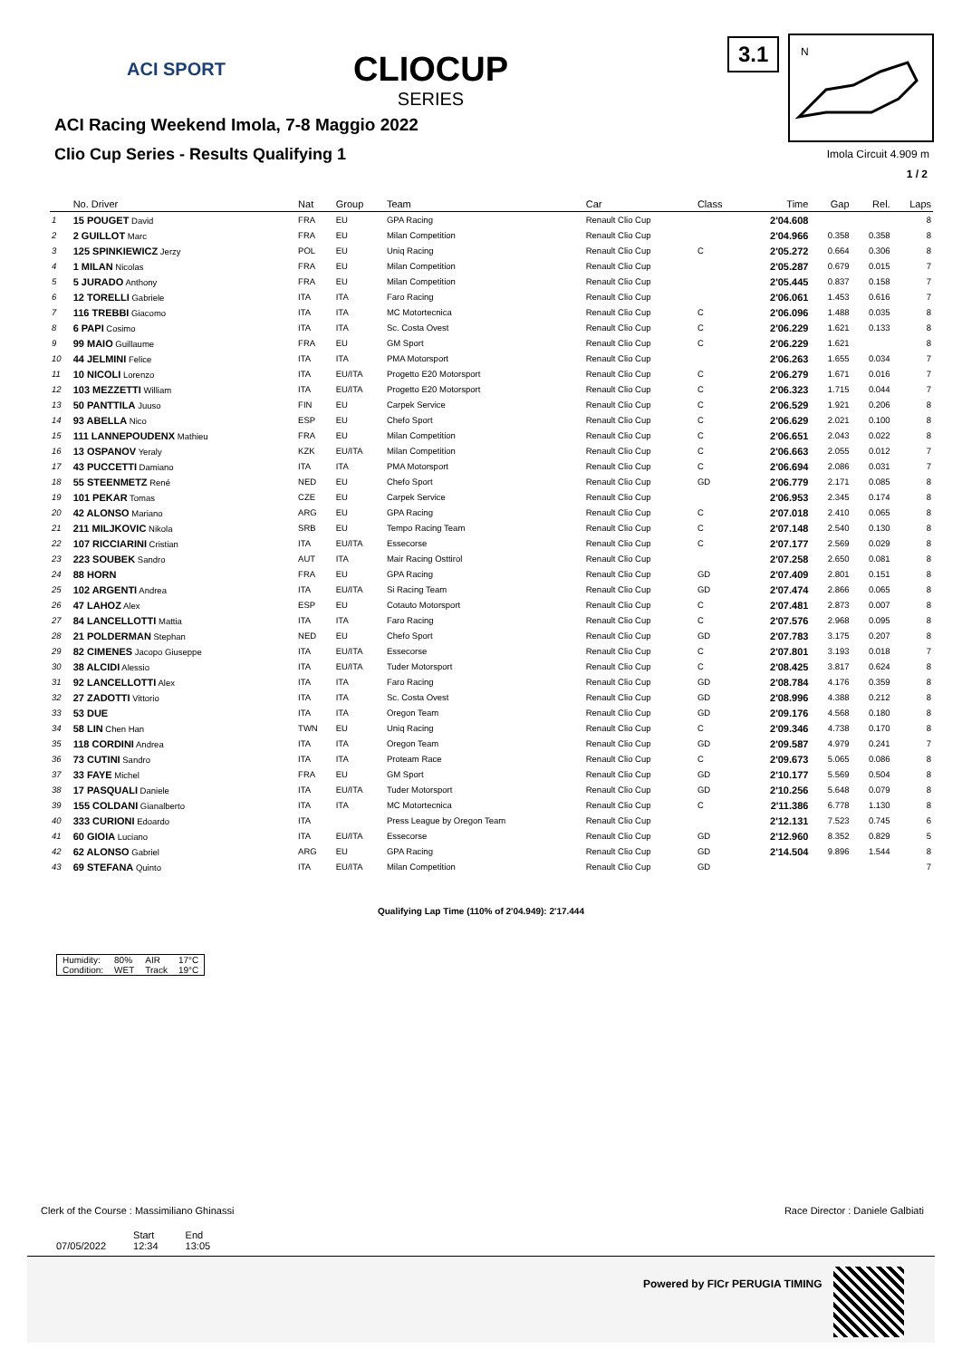ACI SPORT CLIOCUP
SERIES
ACI Racing Weekend Imola, 7-8 Maggio 2022
Clio Cup Series - Results Qualifying 1
3.1
N
Imola Circuit 4.909 m
1 / 2
| | No. Driver | Nat | Group | Team | Car | Class | Time | Gap | Rel. | Laps |
| --- | --- | --- | --- | --- | --- | --- | --- | --- | --- | --- |
| 1 | 15 POUGET David | FRA | EU | GPA Racing | Renault Clio Cup | | 2'04.608 | | | 8 |
| 2 | 2 GUILLOT Marc | FRA | EU | Milan Competition | Renault Clio Cup | | 2'04.966 | 0.358 | 0.358 | 8 |
| 3 | 125 SPINKIEWICZ Jerzy | POL | EU | Uniq Racing | Renault Clio Cup | C | 2'05.272 | 0.664 | 0.306 | 8 |
| 4 | 1 MILAN Nicolas | FRA | EU | Milan Competition | Renault Clio Cup | | 2'05.287 | 0.679 | 0.015 | 7 |
| 5 | 5 JURADO Anthony | FRA | EU | Milan Competition | Renault Clio Cup | | 2'05.445 | 0.837 | 0.158 | 7 |
| 6 | 12 TORELLI Gabriele | ITA | ITA | Faro Racing | Renault Clio Cup | | 2'06.061 | 1.453 | 0.616 | 7 |
| 7 | 116 TREBBI Giacomo | ITA | ITA | MC Motortecnica | Renault Clio Cup | C | 2'06.096 | 1.488 | 0.035 | 8 |
| 8 | 6 PAPI Cosimo | ITA | ITA | Sc. Costa Ovest | Renault Clio Cup | C | 2'06.229 | 1.621 | 0.133 | 8 |
| 9 | 99 MAIO Guillaume | FRA | EU | GM Sport | Renault Clio Cup | C | 2'06.229 | 1.621 | | 8 |
| 10 | 44 JELMINI Felice | ITA | ITA | PMA Motorsport | Renault Clio Cup | | 2'06.263 | 1.655 | 0.034 | 7 |
| 11 | 10 NICOLI Lorenzo | ITA | EU/ITA | Progetto E20 Motorsport | Renault Clio Cup | C | 2'06.279 | 1.671 | 0.016 | 7 |
| 12 | 103 MEZZETTI William | ITA | EU/ITA | Progetto E20 Motorsport | Renault Clio Cup | C | 2'06.323 | 1.715 | 0.044 | 7 |
| 13 | 50 PANTTILA Juuso | FIN | EU | Carpek Service | Renault Clio Cup | C | 2'06.529 | 1.921 | 0.206 | 8 |
| 14 | 93 ABELLA Nico | ESP | EU | Chefo Sport | Renault Clio Cup | C | 2'06.629 | 2.021 | 0.100 | 8 |
| 15 | 111 LANNEPOUDENX Mathieu | FRA | EU | Milan Competition | Renault Clio Cup | C | 2'06.651 | 2.043 | 0.022 | 8 |
| 16 | 13 OSPANOV Yeraly | KZK | EU/ITA | Milan Competition | Renault Clio Cup | C | 2'06.663 | 2.055 | 0.012 | 7 |
| 17 | 43 PUCCETTI Damiano | ITA | ITA | PMA Motorsport | Renault Clio Cup | C | 2'06.694 | 2.086 | 0.031 | 7 |
| 18 | 55 STEENMETZ René | NED | EU | Chefo Sport | Renault Clio Cup | GD | 2'06.779 | 2.171 | 0.085 | 8 |
| 19 | 101 PEKAR Tomas | CZE | EU | Carpek Service | Renault Clio Cup | | 2'06.953 | 2.345 | 0.174 | 8 |
| 20 | 42 ALONSO Mariano | ARG | EU | GPA Racing | Renault Clio Cup | C | 2'07.018 | 2.410 | 0.065 | 8 |
| 21 | 211 MILJKOVIC Nikola | SRB | EU | Tempo Racing Team | Renault Clio Cup | C | 2'07.148 | 2.540 | 0.130 | 8 |
| 22 | 107 RICCIARINI Cristian | ITA | EU/ITA | Essecorse | Renault Clio Cup | C | 2'07.177 | 2.569 | 0.029 | 8 |
| 23 | 223 SOUBEK Sandro | AUT | ITA | Mair Racing Osttirol | Renault Clio Cup | | 2'07.258 | 2.650 | 0.081 | 8 |
| 24 | 88 HORN | FRA | EU | GPA Racing | Renault Clio Cup | GD | 2'07.409 | 2.801 | 0.151 | 8 |
| 25 | 102 ARGENTI Andrea | ITA | EU/ITA | Si Racing Team | Renault Clio Cup | GD | 2'07.474 | 2.866 | 0.065 | 8 |
| 26 | 47 LAHOZ Alex | ESP | EU | Cotauto Motorsport | Renault Clio Cup | C | 2'07.481 | 2.873 | 0.007 | 8 |
| 27 | 84 LANCELLOTTI Mattia | ITA | ITA | Faro Racing | Renault Clio Cup | C | 2'07.576 | 2.968 | 0.095 | 8 |
| 28 | 21 POLDERMAN Stephan | NED | EU | Chefo Sport | Renault Clio Cup | GD | 2'07.783 | 3.175 | 0.207 | 8 |
| 29 | 82 CIMENES Jacopo Giuseppe | ITA | EU/ITA | Essecorse | Renault Clio Cup | C | 2'07.801 | 3.193 | 0.018 | 7 |
| 30 | 38 ALCIDI Alessio | ITA | EU/ITA | Tuder Motorsport | Renault Clio Cup | C | 2'08.425 | 3.817 | 0.624 | 8 |
| 31 | 92 LANCELLOTTI Alex | ITA | ITA | Faro Racing | Renault Clio Cup | GD | 2'08.784 | 4.176 | 0.359 | 8 |
| 32 | 27 ZADOTTI Vittorio | ITA | ITA | Sc. Costa Ovest | Renault Clio Cup | GD | 2'08.996 | 4.388 | 0.212 | 8 |
| 33 | 53 DUE | ITA | ITA | Oregon Team | Renault Clio Cup | GD | 2'09.176 | 4.568 | 0.180 | 8 |
| 34 | 58 LIN Chen Han | TWN | EU | Uniq Racing | Renault Clio Cup | C | 2'09.346 | 4.738 | 0.170 | 8 |
| 35 | 118 CORDINI Andrea | ITA | ITA | Oregon Team | Renault Clio Cup | GD | 2'09.587 | 4.979 | 0.241 | 7 |
| 36 | 73 CUTINI Sandro | ITA | ITA | Proteam Race | Renault Clio Cup | C | 2'09.673 | 5.065 | 0.086 | 8 |
| 37 | 33 FAYE Michel | FRA | EU | GM Sport | Renault Clio Cup | GD | 2'10.177 | 5.569 | 0.504 | 8 |
| 38 | 17 PASQUALI Daniele | ITA | EU/ITA | Tuder Motorsport | Renault Clio Cup | GD | 2'10.256 | 5.648 | 0.079 | 8 |
| 39 | 155 COLDANI Gianalberto | ITA | ITA | MC Motortecnica | Renault Clio Cup | C | 2'11.386 | 6.778 | 1.130 | 8 |
| 40 | 333 CURIONI Edoardo | ITA | | Press League by Oregon Team | Renault Clio Cup | | 2'12.131 | 7.523 | 0.745 | 6 |
| 41 | 60 GIOIA Luciano | ITA | EU/ITA | Essecorse | Renault Clio Cup | GD | 2'12.960 | 8.352 | 0.829 | 5 |
| 42 | 62 ALONSO Gabriel | ARG | EU | GPA Racing | Renault Clio Cup | GD | 2'14.504 | 9.896 | 1.544 | 8 |
| 43 | 69 STEFANA Quinto | ITA | EU/ITA | Milan Competition | Renault Clio Cup | GD | | | | 7 |
Qualifying Lap Time (110% of 2'04.949): 2'17.444
| Humidity: | 80% | AIR | 17°C |
| Condition: | WET | Track | 19°C |
Clerk of the Course : Massimiliano Ghinassi
Race Director : Daniele Galbiati
07/05/2022 Start
12:34 End
13:05
Powered by FICr PERUGIA TIMING